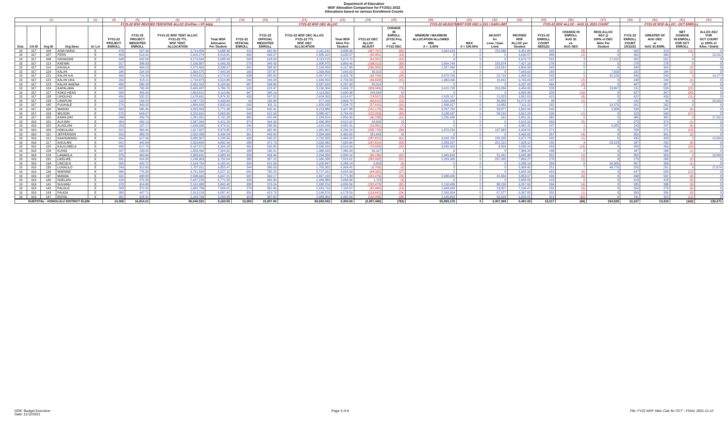Department of Education
WSF Allocation Comparison for FY2021-2022
Allocations based on various Enrollment Counts
| (1) | | | | (2) | (4) | (5) | (6) | (7) | (19) | (20) | (21) | (23) | (24) | (25) | (30) | (31) | (32) | (33) | (35) | (36) | (37) | (39) | (40) | (41) | (42) |
| --- | --- | --- | --- | --- | --- | --- | --- | --- | --- | --- | --- | --- | --- | --- | --- | --- | --- | --- | --- | --- | --- | --- | --- | --- | --- |
| | | | | | FY21-22 WSF REVISED TENTATIVE ALLOC (FinPlan + FP Adjs) | | | | FY21-22 WSF OEC ALLOC | | | | | | FY21-22 ADJUSTMENT FOR OEC LOSS / GAIN LIMIT | | | | FY21-22 WSF ALLOC - AUG 31, 2021 COUNT | | | FY21-22 WSF ALLOC - OCT ENROLL | | | |
| Dist. | CA ID | Org ID | Org Desc | Gr Lvl | FY21-22 PROJECT ENROLL | FY21-22 PROJECT WEIGHTED ENROLL | FY21-22 WSF TENT ALLOC FY21-22 TTL WSF TENT. ALLOCATION | Total WSF Allocation Per Student | FY21-22 OFFICIAL ENROLL | FY21-22 OFFICIAL WEIGHTED ENROLL | FY21-22 WSF OEC ALLOC FY21-22 TTL WSF OEC ALLOCATION | Total WSF Alloc Per Student | FY21-22 OEC ALLOC ADJUST | CHANGE IN ENROLL (FY22 Proj vs FY22 OEC | MINIMUM / MAXIMUM ALLOCATION ALLOWED MIN if < -2.00% | MAX if < 100.00% | ADJUST for Loss / Gain Limit | REVISED WSF ALLOC per Student | FY21-22 ENROLL COUNT 08/31/21 | CHANGE IN ENROLL AUG 31 vs. AUG OEC | 08/31 ALLOC ADJ @ 100% of OEC Alloc Per Student | FY21-22 ENROLL COUNT 10/12/21 | GREATER OF AUG OEC or AUG 31 ENRL | NET CHANGE IN ENROLL FOR OCT ENROLL | ALLOC ADJ FOR OCT COUNT (x 100% of Alloc / Stdnt) |
| 10 | 917 | 100 | AINA HAINA | E | 478 | 537.99 | 2,719,009 | 5,688.30 | 413 | 462.06 | 2,411,241 | 5,838.36 | (307,767) | (65) | 2,664,629 | 0 | 253,388 | 6,451.89 | 405 | (8) | 0 | 402 | 413 | (11) | 0 |
| 10 | 917 | 107 | FERN | E | 403 | 513.31 | 2,626,274 | 6,516.81 | 390 | 496.57 | 2,585,922 | 6,630.57 | (40,351) | (13) | 0 | 0 | 0 | 6,630.57 | 388 | (2) | 0 | 392 | 390 | 2 | 13,261 |
| 10 | 917 | 108 | HAHAIONE | E | 568 | 642.06 | 3,174,546 | 5,588.99 | 549 | 618.60 | 3,113,225 | 5,670.72 | (61,321) | (19) | 0 | 0 | 0 | 5,670.72 | 552 | 3 | 17,012 | 552 | 552 | 0 | 0 |
| 10 | 917 | 113 | KAEWAI | E | 317 | 398.83 | 2,106,887 | 6,646.33 | 278 | 349.43 | 1,908,875 | 6,866.46 | (198,012) | (39) | 2,064,749 | 0 | 155,874 | 7,427.16 | 278 | 0 | 0 | 278 | 278 | 0 | 0 |
| 10 | 917 | 114 | KAHALA | E | 400 | 464.63 | 2,375,469 | 5,938.67 | 342 | 398.60 | 2,109,409 | 6,167.86 | (266,060) | (58) | 2,327,960 | 0 | 218,551 | 6,806.90 | 342 | 0 | 0 | 340 | 342 | (2) | 0 |
| 10 | 917 | 120 | KALIHI | E | 184 | 234.94 | 1,369,575 | 7,443.34 | 183 | 237.87 | 1,399,893 | 7,649.69 | 30,319 | (1) | 0 | 0 | 0 | 7,649.69 | 184 | 1 | 7,650 | 182 | 184 | (2) | 0 |
| 10 | 917 | 121 | KALIHI KAI | E | 566 | 716.50 | 3,550,812 | 6,273.52 | 538 | 685.00 | 3,457,072 | 6,425.78 | (93,740) | (28) | 3,479,796 | 0 | 22,724 | 6,468.02 | 543 | 5 | 32,129 | 546 | 543 | 3 | 19,277 |
| 10 | 917 | 122 | KALIHI UKA | E | 264 | 315.11 | 1,718,873 | 6,510.88 | 249 | 299.28 | 1,669,054 | 6,703.03 | (49,818) | (15) | 1,684,496 | 0 | 15,441 | 6,765.04 | 247 | (2) | 0 | 248 | 249 | (1) | 0 |
| 10 | 917 | 123 | KALIHI WAENA | E | 480 | 589.33 | 2,952,315 | 6,150.66 | 487 | 598.89 | 3,037,629 | 6,237.43 | 85,314 | 7 | 0 | 0 | 0 | 6,237.43 | 484 | (3) | 0 | 487 | 487 | 0 | 0 |
| 10 | 917 | 124 | KAPALAMA | E | 602 | 706.99 | 3,485,437 | 5,789.76 | 529 | 623.97 | 3,156,394 | 5,966.72 | (329,043) | (73) | 3,415,728 | 0 | 259,334 | 6,456.95 | 533 | 4 | 23,867 | 511 | 533 | (22) | 0 |
| 10 | 917 | 127 | KOKO HEAD | E | 305 | 345.95 | 1,863,812 | 6,110.86 | 347 | 395.19 | 2,113,362 | 6,090.38 | 249,549 | 42 | 0 | 0 | 0 | 6,090.38 | 328 | (19) | 0 | 327 | 347 | (20) | 0 |
| 10 | 917 | 130 | LIHOLIHO | E | 456 | 532.22 | 2,678,691 | 5,874.32 | 433 | 507.52 | 2,604,093 | 6,014.07 | (74,597) | (23) | 2,625,117 | 0 | 21,023 | 6,062.63 | 425 | (8) | 0 | 422 | 433 | (11) | 0 |
| 10 | 917 | 133 | LINAPUNI | E | 110 | 154.29 | 1,037,722 | 9,433.84 | 99 | 139.34 | 977,109 | 9,869.79 | (60,612) | (11) | 1,016,968 | 0 | 39,858 | 10,272.40 | 98 | (1) | 0 | 102 | 99 | 3 | 29,609 |
| 10 | 917 | 145 | PUUHALE | E | 276 | 349.05 | 1,886,650 | 6,835.69 | 260 | 331.11 | 1,829,035 | 7,034.75 | (57,615) | (16) | 1,848,917 | 0 | 19,882 | 7,111.22 | 262 | 2 | 14,070 | 262 | 262 | 0 | 0 |
| 10 | 917 | 150 | WAIKIKI | E | 583 | 686.46 | 3,365,063 | 5,771.98 | 544 | 642.41 | 3,213,886 | 5,907.88 | (151,179) | (39) | 3,297,762 | 0 | 83,877 | 6,062.06 | 545 | 1 | 5,908 | 539 | 545 | (6) | 0 |
| 10 | 917 | 153 | WILSON | E | 575 | 649.57 | 3,202,691 | 5,569.90 | 540 | 612.53 | 3,080,427 | 5,704.49 | (122,263) | (35) | 3,138,637 | 0 | 58,210 | 5,812.29 | 539 | (1) | 0 | 523 | 540 | (17) | 0 |
| 10 | 917 | 155 | KAMILOIKI | E | 398 | 439.79 | 2,281,051 | 5,731.28 | 382 | 422.84 | 2,234,814 | 5,850.30 | (46,238) | (16) | 2,235,430 | 0 | 616 | 5,851.91 | 382 | 0 | 0 | 385 | 382 | 3 | 17,551 |
| 10 | 919 | 101 | ALA WAI | E | 364 | 450.13 | 2,337,349 | 6,421.29 | 374 | 464.90 | 2,436,954 | 6,515.92 | 99,606 | 10 | 0 | 0 | 0 | 6,515.92 | 369 | (5) | 0 | 373 | 374 | (1) | 0 |
| 10 | 919 | 102 | ALIIOLANI | E | 253 | 297.17 | 1,638,330 | 6,475.61 | 246 | 288.36 | 1,619,249 | 6,582.31 | (19,081) | (7) | 0 | 0 | 0 | 6,582.31 | 247 | 1 | 6,582 | 243 | 247 | (4) | 0 |
| 10 | 919 | 109 | HOKULANI | E | 321 | 360.46 | 1,917,607 | 5,973.85 | 271 | 302.96 | 1,681,891 | 6,206.24 | (235,715) | (50) | 1,879,254 | 0 | 197,363 | 6,934.52 | 271 | 0 | 0 | 258 | 271 | (13) | 0 |
| 10 | 919 | 111 | JEFFERSON | E | 319 | 389.29 | 2,052,458 | 6,434.04 | 361 | 445.09 | 2,334,099 | 6,465.65 | 281,643 | 42 | 0 | 0 | 0 | 6,465.65 | 357 | (4) | 0 | 359 | 361 | (2) | 0 |
| 10 | 919 | 112 | KAAHUMANU | E | 494 | 617.96 | 3,080,367 | 6,235.56 | 433 | 545.22 | 2,792,555 | 6,449.32 | (287,812) | (61) | 3,018,760 | 0 | 226,205 | 6,971.73 | 432 | (1) | 0 | 435 | 433 | 2 | 12,899 |
| 10 | 919 | 117 | KAIULANI | E | 341 | 442.84 | 2,329,895 | 6,832.54 | 288 | 371.73 | 2,032,082 | 7,055.84 | (297,814) | (53) | 2,283,297 | 0 | 251,215 | 7,928.12 | 292 | 4 | 28,223 | 287 | 292 | (5) | 0 |
| 10 | 919 | 125 | KAULUWELA | E | 486 | 617.76 | 3,107,571 | 6,394.18 | 466 | 592.89 | 3,036,916 | 6,516.99 | (70,655) | (20) | 3,045,420 | 0 | 8,504 | 6,535.24 | 453 | (13) | 0 | 450 | 466 | (16) | 0 |
| 10 | 919 | 128 | KUHIO | E | 187 | 233.55 | 1,358,466 | 7,264.52 | 188 | 236.51 | 1,388,633 | 7,386.34 | 30,167 | 1 | 0 | 0 | 0 | 7,386.34 | 188 | 0 | 0 | 187 | 188 | (1) | 0 |
| 10 | 919 | 129 | LANAKILA | E | 375 | 463.84 | 2,393,691 | 6,383.18 | 353 | 434.94 | 2,294,556 | 6,500.16 | (99,136) | (22) | 2,345,818 | 0 | 51,261 | 6,645.38 | 352 | (1) | 0 | 355 | 353 | 2 | 13,000 |
| 10 | 919 | 131 | LIKELIKE | E | 331 | 424.35 | 2,248,363 | 6,792.64 | 280 | 357.10 | 1,966,330 | 7,022.61 | (282,032) | (51) | 2,203,395 | 0 | 237,065 | 7,869.27 | 278 | (2) | 0 | 279 | 280 | (1) | 0 |
| 10 | 919 | 134 | LINCOLN | E | 355 | 420.72 | 2,194,754 | 6,182.41 | 350 | 415.53 | 2,200,847 | 6,288.14 | 6,093 | (5) | 0 | 0 | 0 | 6,288.14 | 358 | 8 | 50,305 | 357 | 358 | (1) | 0 |
| 10 | 919 | 135 | LUNALILO | E | 249 | 312.89 | 1,707,011 | 6,855.47 | 244 | 306.53 | 1,700,302 | 6,968.45 | (6,709) | (5) | 0 | 0 | 0 | 6,968.45 | 251 | 7 | 48,779 | 255 | 251 | 4 | 27,874 |
| 10 | 919 | 136 | MAEMAE | E | 686 | 776.39 | 3,791,594 | 5,527.10 | 659 | 750.25 | 3,727,261 | 5,655.93 | (64,332) | (27) | 0 | 0 | 0 | 5,655.93 | 653 | (6) | 0 | 647 | 659 | (12) | 0 |
| 10 | 919 | 137 | MANOA | E | 531 | 600.80 | 2,998,669 | 5,647.21 | 502 | 569.17 | 2,897,192 | 5,771.30 | (101,476) | (29) | 2,938,695 | 0 | 41,504 | 5,853.97 | 496 | (6) | 0 | 498 | 502 | (4) | 0 |
| 10 | 919 | 140 | NOELANI | E | 424 | 476.30 | 2,447,155 | 5,771.59 | 418 | 469.30 | 2,448,880 | 5,858.56 | 1,723 | (6) | 0 | 0 | 0 | 5,858.56 | 418 | 0 | 0 | 413 | 418 | (5) | 0 |
| 10 | 919 | 141 | NUUANU | E | 370 | 414.80 | 2,161,689 | 5,842.40 | 338 | 379.24 | 2,030,216 | 6,006.56 | (131,473) | (32) | 2,118,455 | 0 | 88,239 | 6,267.62 | 334 | (4) | 0 | 335 | 338 | (3) | 0 |
| 10 | 919 | 142 | PALOLO | E | 283 | 372.02 | 1,982,700 | 7,006.01 | 270 | 352.46 | 1,919,719 | 7,110.07 | (62,982) | (13) | 1,943,046 | 0 | 23,327 | 7,196.47 | 265 | (5) | 0 | 264 | 270 | (6) | 0 |
| 10 | 919 | 143 | PAUOA | E | 380 | 447.71 | 2,313,218 | 6,087.42 | 356 | 415.79 | 2,199,576 | 6,178.59 | (113,642) | (24) | 2,266,954 | 0 | 67,377 | 6,367.85 | 355 | (1) | 0 | 353 | 356 | (3) | 0 |
| 10 | 919 | 147 | ROYAL | E | 351 | 418.41 | 2,193,768 | 6,250.05 | 323 | 387.82 | 2,083,364 | 6,450.04 | (110,405) | (28) | 2,149,893 | 0 | 66,529 | 6,656.01 | 313 | (10) | 0 | 311 | 323 | (12) | 0 |
| SUBTOTAL - HONOLULU DISTRICT ELEM | | | | | 14,065 | 16,814.21 | 86,649,531 | 6,160.65 | 13,283 | 15,907.00 | 83,692,062 | 6,300.69 | (2,957,466) | (782) | 55,993,175 | 0 | 2,407,369 | 6,481.93 | 13,217 | (66) | 234,525 | 13,157 | 13,319 | (162) | 133,471 |
DOE: Budget Execution
Date: 11/12/2021
Page 3 of 8 File: FY22 WSF Alloc Calc for OCT - FINAL 2021-11-12